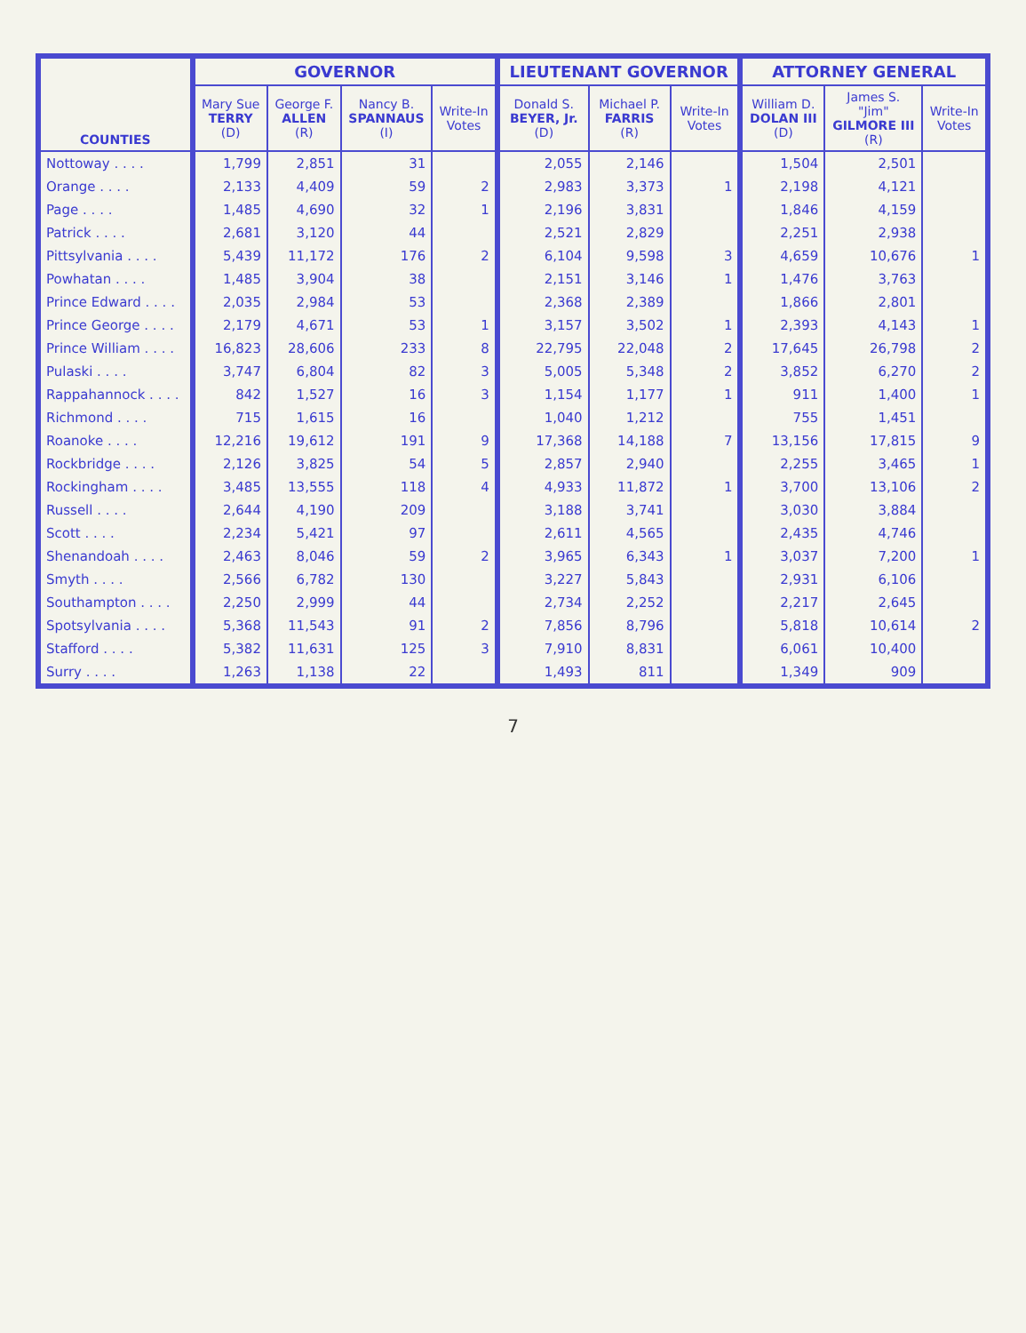| COUNTIES | GOVERNOR | | | | LIEUTENANT GOVERNOR | | | ATTORNEY GENERAL | | |
| --- | --- | --- | --- | --- | --- | --- | --- | --- | --- | --- |
| | Mary Sue TERRY (D) | George F. ALLEN (R) | Nancy B. SPANNAUS (I) | Write-In Votes | Donald S. BEYER, Jr. (D) | Michael P. FARRIS (R) | Write-In Votes | William D. DOLAN III (D) | James S. "Jim" GILMORE III (R) | Write-In Votes |
| Nottoway . . . . | 1,799 | 2,851 | 31 | | 2,055 | 2,146 | | 1,504 | 2,501 | |
| Orange . . . . | 2,133 | 4,409 | 59 | 2 | 2,983 | 3,373 | 1 | 2,198 | 4,121 | |
| Page . . . . | 1,485 | 4,690 | 32 | 1 | 2,196 | 3,831 | | 1,846 | 4,159 | |
| Patrick . . . . | 2,681 | 3,120 | 44 | | 2,521 | 2,829 | | 2,251 | 2,938 | |
| Pittsylvania . . . . | 5,439 | 11,172 | 176 | 2 | 6,104 | 9,598 | 3 | 4,659 | 10,676 | 1 |
| Powhatan . . . . | 1,485 | 3,904 | 38 | | 2,151 | 3,146 | 1 | 1,476 | 3,763 | |
| Prince Edward . . . . | 2,035 | 2,984 | 53 | | 2,368 | 2,389 | | 1,866 | 2,801 | |
| Prince George . . . . | 2,179 | 4,671 | 53 | 1 | 3,157 | 3,502 | 1 | 2,393 | 4,143 | 1 |
| Prince William . . . . | 16,823 | 28,606 | 233 | 8 | 22,795 | 22,048 | 2 | 17,645 | 26,798 | 2 |
| Pulaski . . . . | 3,747 | 6,804 | 82 | 3 | 5,005 | 5,348 | 2 | 3,852 | 6,270 | 2 |
| Rappahannock . . . . | 842 | 1,527 | 16 | 3 | 1,154 | 1,177 | 1 | 911 | 1,400 | 1 |
| Richmond . . . . | 715 | 1,615 | 16 | | 1,040 | 1,212 | | 755 | 1,451 | |
| Roanoke . . . . | 12,216 | 19,612 | 191 | 9 | 17,368 | 14,188 | 7 | 13,156 | 17,815 | 9 |
| Rockbridge . . . . | 2,126 | 3,825 | 54 | 5 | 2,857 | 2,940 | | 2,255 | 3,465 | 1 |
| Rockingham . . . . | 3,485 | 13,555 | 118 | 4 | 4,933 | 11,872 | 1 | 3,700 | 13,106 | 2 |
| Russell . . . . | 2,644 | 4,190 | 209 | | 3,188 | 3,741 | | 3,030 | 3,884 | |
| Scott . . . . | 2,234 | 5,421 | 97 | | 2,611 | 4,565 | | 2,435 | 4,746 | |
| Shenandoah . . . . | 2,463 | 8,046 | 59 | 2 | 3,965 | 6,343 | 1 | 3,037 | 7,200 | 1 |
| Smyth . . . . | 2,566 | 6,782 | 130 | | 3,227 | 5,843 | | 2,931 | 6,106 | |
| Southampton . . . . | 2,250 | 2,999 | 44 | | 2,734 | 2,252 | | 2,217 | 2,645 | |
| Spotsylvania . . . . | 5,368 | 11,543 | 91 | 2 | 7,856 | 8,796 | | 5,818 | 10,614 | 2 |
| Stafford . . . . | 5,382 | 11,631 | 125 | 3 | 7,910 | 8,831 | | 6,061 | 10,400 | |
| Surry . . . . | 1,263 | 1,138 | 22 | | 1,493 | 811 | | 1,349 | 909 | |
7